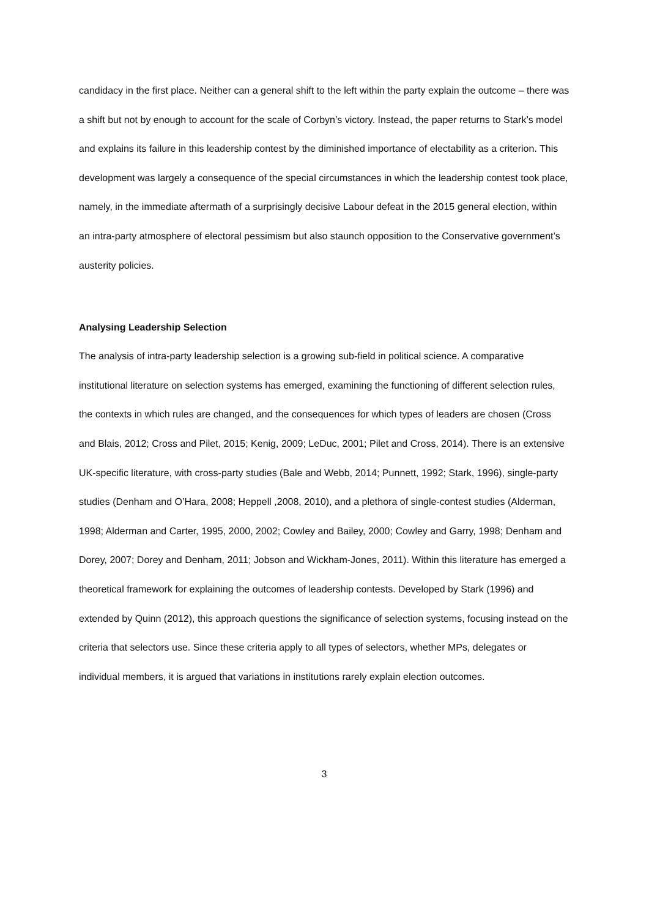candidacy in the first place. Neither can a general shift to the left within the party explain the outcome – there was a shift but not by enough to account for the scale of Corbyn’s victory. Instead, the paper returns to Stark’s model and explains its failure in this leadership contest by the diminished importance of electability as a criterion. This development was largely a consequence of the special circumstances in which the leadership contest took place, namely, in the immediate aftermath of a surprisingly decisive Labour defeat in the 2015 general election, within an intra-party atmosphere of electoral pessimism but also staunch opposition to the Conservative government’s austerity policies.
Analysing Leadership Selection
The analysis of intra-party leadership selection is a growing sub-field in political science. A comparative institutional literature on selection systems has emerged, examining the functioning of different selection rules, the contexts in which rules are changed, and the consequences for which types of leaders are chosen (Cross and Blais, 2012; Cross and Pilet, 2015; Kenig, 2009; LeDuc, 2001; Pilet and Cross, 2014). There is an extensive UK-specific literature, with cross-party studies (Bale and Webb, 2014; Punnett, 1992; Stark, 1996), single-party studies (Denham and O’Hara, 2008; Heppell ,2008, 2010), and a plethora of single-contest studies (Alderman, 1998; Alderman and Carter, 1995, 2000, 2002; Cowley and Bailey, 2000; Cowley and Garry, 1998; Denham and Dorey, 2007; Dorey and Denham, 2011; Jobson and Wickham-Jones, 2011). Within this literature has emerged a theoretical framework for explaining the outcomes of leadership contests. Developed by Stark (1996) and extended by Quinn (2012), this approach questions the significance of selection systems, focusing instead on the criteria that selectors use. Since these criteria apply to all types of selectors, whether MPs, delegates or individual members, it is argued that variations in institutions rarely explain election outcomes.
3